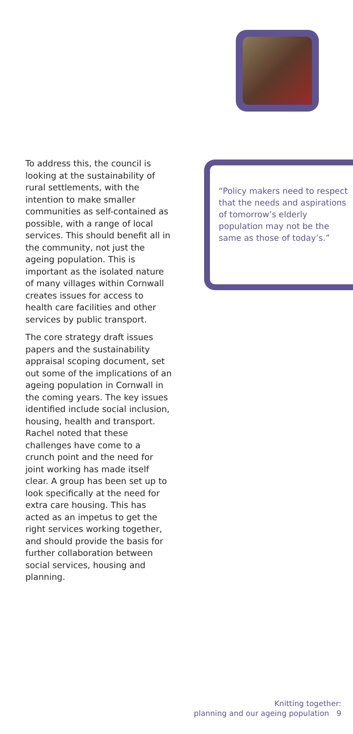To address this, the council is looking at the sustainability of rural settlements, with the intention to make smaller communities as self-contained as possible, with a range of local services. This should benefit all in the community, not just the ageing population. This is important as the isolated nature of many villages within Cornwall creates issues for access to health care facilities and other services by public transport.
The core strategy draft issues papers and the sustainability appraisal scoping document, set out some of the implications of an ageing population in Cornwall in the coming years. The key issues identified include social inclusion, housing, health and transport. Rachel noted that these challenges have come to a crunch point and the need for joint working has made itself clear. A group has been set up to look specifically at the need for extra care housing. This has acted as an impetus to get the right services working together, and should provide the basis for further collaboration between social services, housing and planning.
“Policy makers need to respect that the needs and aspirations of tomorrow’s elderly population may not be the same as those of today’s.”
Knitting together:
planning and our ageing population 9